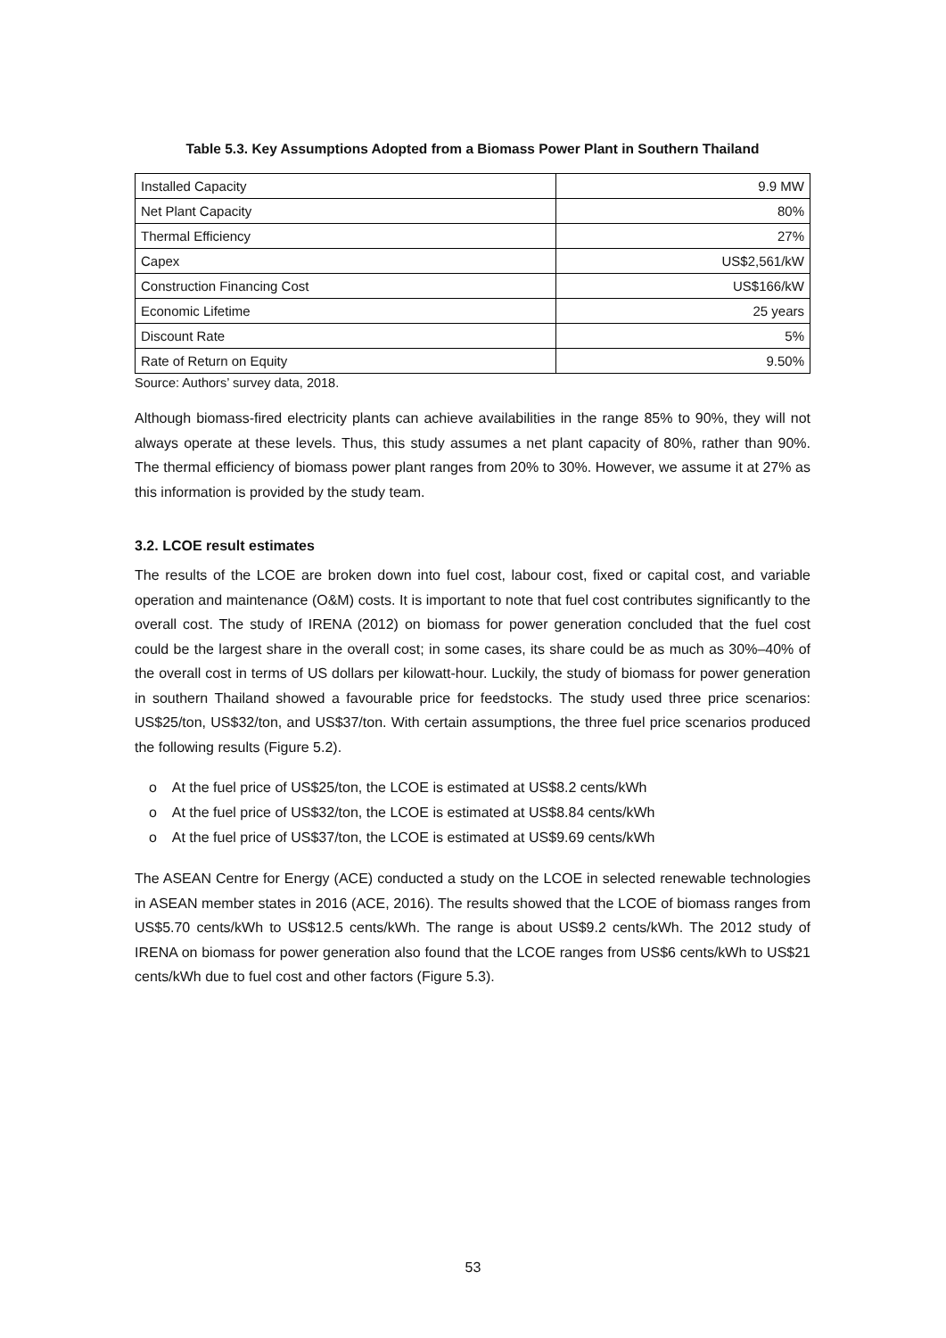Table 5.3. Key Assumptions Adopted from a Biomass Power Plant in Southern Thailand
| Installed Capacity | 9.9 MW |
| Net Plant Capacity | 80% |
| Thermal Efficiency | 27% |
| Capex | US$2,561/kW |
| Construction Financing Cost | US$166/kW |
| Economic Lifetime | 25 years |
| Discount Rate | 5% |
| Rate of Return on Equity | 9.50% |
Source: Authors’ survey data, 2018.
Although biomass-fired electricity plants can achieve availabilities in the range 85% to 90%, they will not always operate at these levels. Thus, this study assumes a net plant capacity of 80%, rather than 90%. The thermal efficiency of biomass power plant ranges from 20% to 30%. However, we assume it at 27% as this information is provided by the study team.
3.2. LCOE result estimates
The results of the LCOE are broken down into fuel cost, labour cost, fixed or capital cost, and variable operation and maintenance (O&M) costs. It is important to note that fuel cost contributes significantly to the overall cost. The study of IRENA (2012) on biomass for power generation concluded that the fuel cost could be the largest share in the overall cost; in some cases, its share could be as much as 30%–40% of the overall cost in terms of US dollars per kilowatt-hour. Luckily, the study of biomass for power generation in southern Thailand showed a favourable price for feedstocks. The study used three price scenarios: US$25/ton, US$32/ton, and US$37/ton. With certain assumptions, the three fuel price scenarios produced the following results (Figure 5.2).
o At the fuel price of US$25/ton, the LCOE is estimated at US$8.2 cents/kWh
o At the fuel price of US$32/ton, the LCOE is estimated at US$8.84 cents/kWh
o At the fuel price of US$37/ton, the LCOE is estimated at US$9.69 cents/kWh
The ASEAN Centre for Energy (ACE) conducted a study on the LCOE in selected renewable technologies in ASEAN member states in 2016 (ACE, 2016). The results showed that the LCOE of biomass ranges from US$5.70 cents/kWh to US$12.5 cents/kWh. The range is about US$9.2 cents/kWh. The 2012 study of IRENA on biomass for power generation also found that the LCOE ranges from US$6 cents/kWh to US$21 cents/kWh due to fuel cost and other factors (Figure 5.3).
53